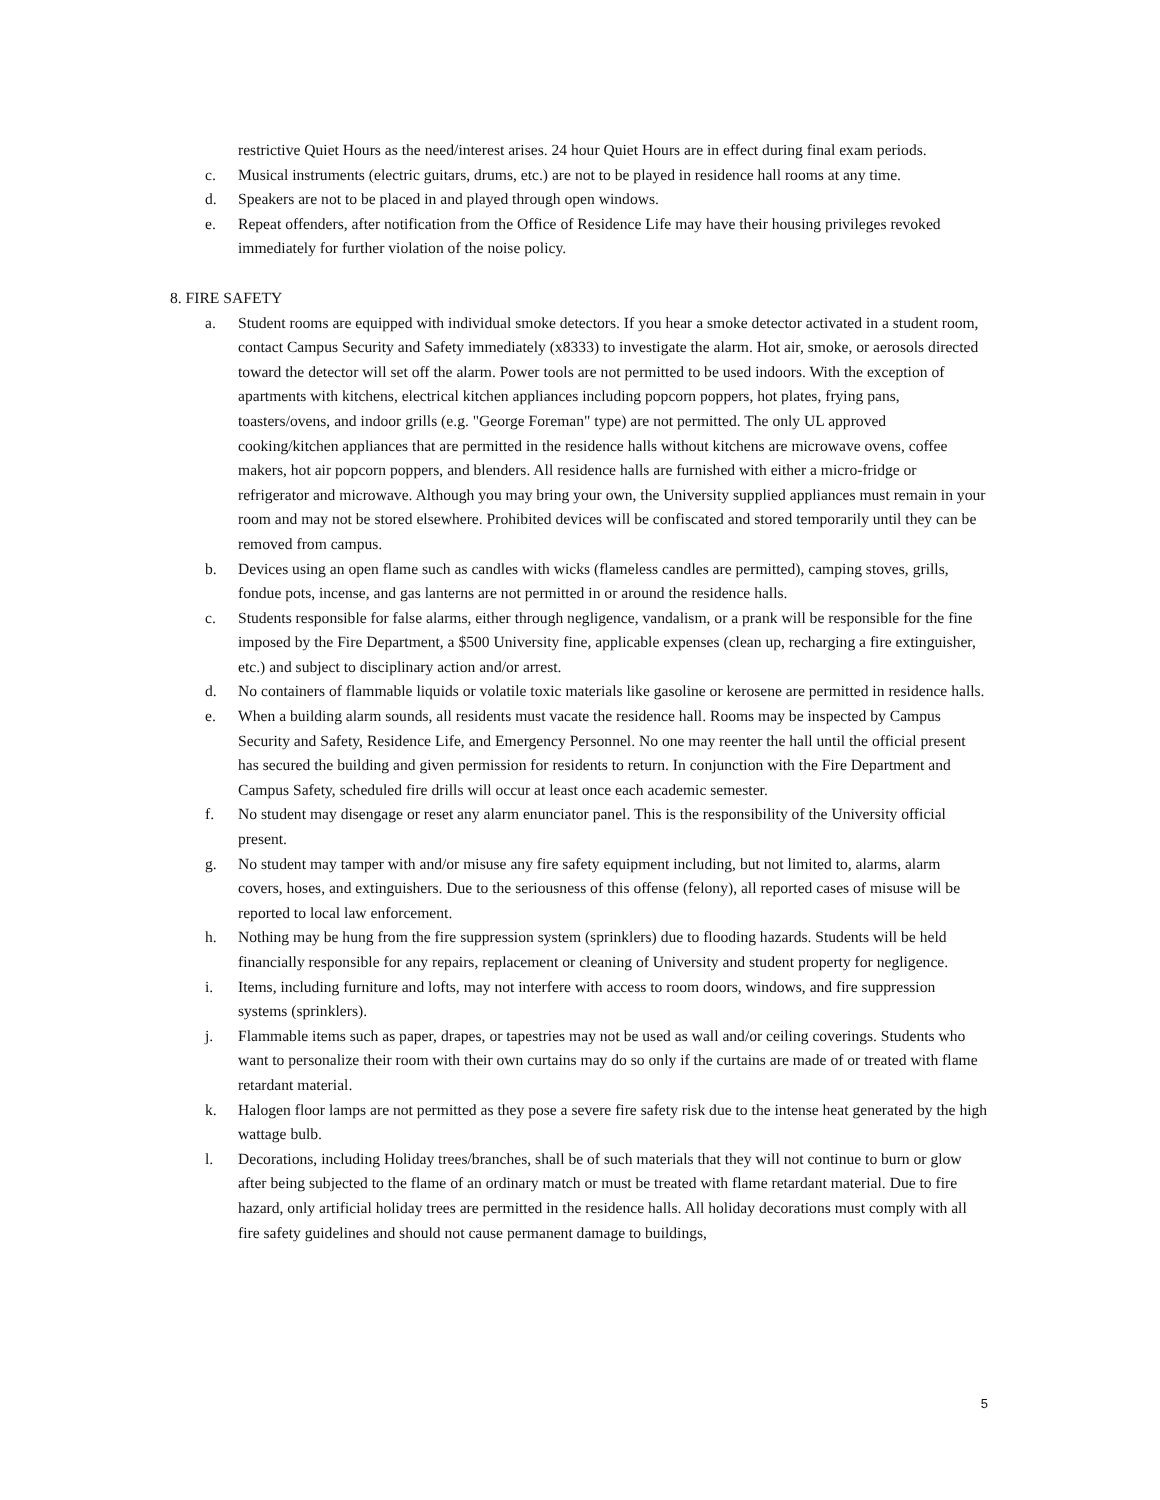restrictive Quiet Hours as the need/interest arises. 24 hour Quiet Hours are in effect during final exam periods.
c. Musical instruments (electric guitars, drums, etc.) are not to be played in residence hall rooms at any time.
d. Speakers are not to be placed in and played through open windows.
e. Repeat offenders, after notification from the Office of Residence Life may have their housing privileges revoked immediately for further violation of the noise policy.
8. FIRE SAFETY
a. Student rooms are equipped with individual smoke detectors. If you hear a smoke detector activated in a student room, contact Campus Security and Safety immediately (x8333) to investigate the alarm. Hot air, smoke, or aerosols directed toward the detector will set off the alarm. Power tools are not permitted to be used indoors. With the exception of apartments with kitchens, electrical kitchen appliances including popcorn poppers, hot plates, frying pans, toasters/ovens, and indoor grills (e.g. "George Foreman" type) are not permitted. The only UL approved cooking/kitchen appliances that are permitted in the residence halls without kitchens are microwave ovens, coffee makers, hot air popcorn poppers, and blenders. All residence halls are furnished with either a micro-fridge or refrigerator and microwave. Although you may bring your own, the University supplied appliances must remain in your room and may not be stored elsewhere. Prohibited devices will be confiscated and stored temporarily until they can be removed from campus.
b. Devices using an open flame such as candles with wicks (flameless candles are permitted), camping stoves, grills, fondue pots, incense, and gas lanterns are not permitted in or around the residence halls.
c. Students responsible for false alarms, either through negligence, vandalism, or a prank will be responsible for the fine imposed by the Fire Department, a $500 University fine, applicable expenses (clean up, recharging a fire extinguisher, etc.) and subject to disciplinary action and/or arrest.
d. No containers of flammable liquids or volatile toxic materials like gasoline or kerosene are permitted in residence halls.
e. When a building alarm sounds, all residents must vacate the residence hall. Rooms may be inspected by Campus Security and Safety, Residence Life, and Emergency Personnel. No one may reenter the hall until the official present has secured the building and given permission for residents to return. In conjunction with the Fire Department and Campus Safety, scheduled fire drills will occur at least once each academic semester.
f. No student may disengage or reset any alarm enunciator panel. This is the responsibility of the University official present.
g. No student may tamper with and/or misuse any fire safety equipment including, but not limited to, alarms, alarm covers, hoses, and extinguishers. Due to the seriousness of this offense (felony), all reported cases of misuse will be reported to local law enforcement.
h. Nothing may be hung from the fire suppression system (sprinklers) due to flooding hazards. Students will be held financially responsible for any repairs, replacement or cleaning of University and student property for negligence.
i. Items, including furniture and lofts, may not interfere with access to room doors, windows, and fire suppression systems (sprinklers).
j. Flammable items such as paper, drapes, or tapestries may not be used as wall and/or ceiling coverings. Students who want to personalize their room with their own curtains may do so only if the curtains are made of or treated with flame retardant material.
k. Halogen floor lamps are not permitted as they pose a severe fire safety risk due to the intense heat generated by the high wattage bulb.
l. Decorations, including Holiday trees/branches, shall be of such materials that they will not continue to burn or glow after being subjected to the flame of an ordinary match or must be treated with flame retardant material. Due to fire hazard, only artificial holiday trees are permitted in the residence halls. All holiday decorations must comply with all fire safety guidelines and should not cause permanent damage to buildings,
5